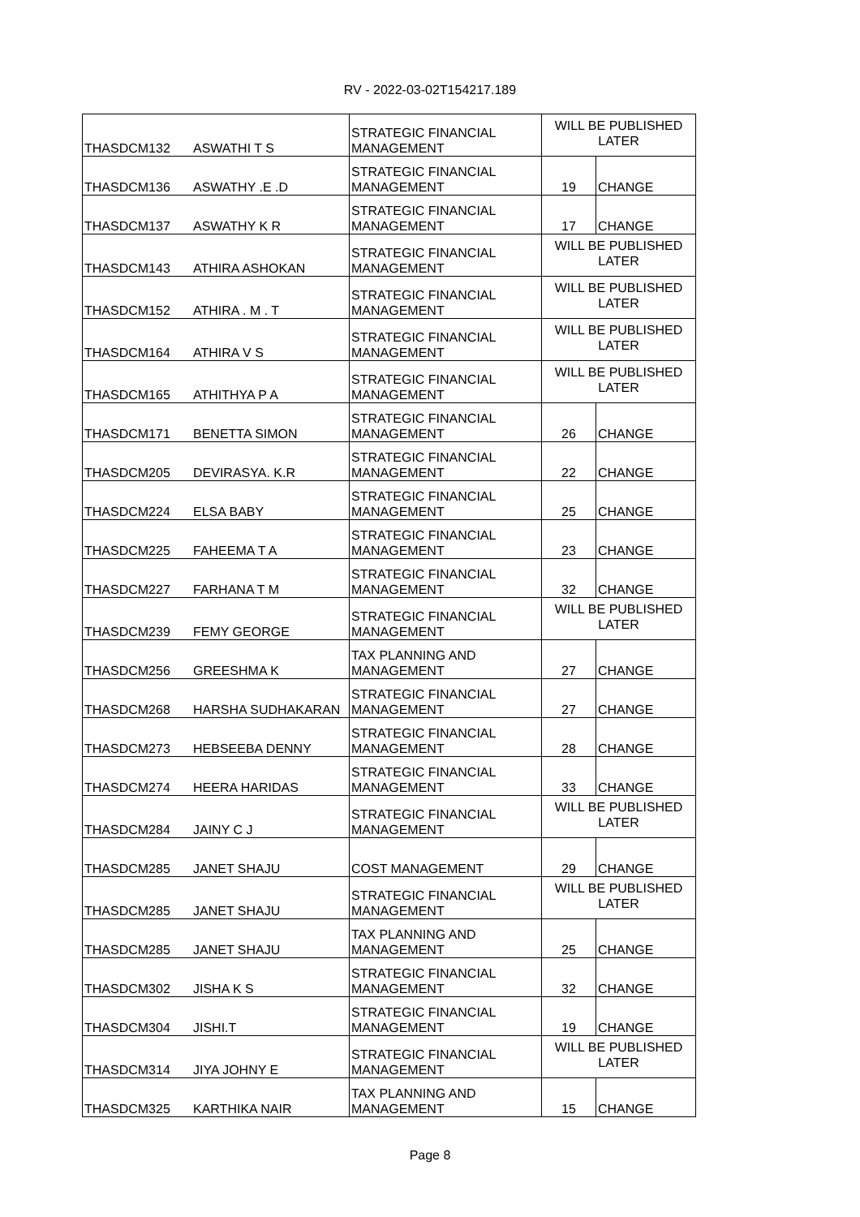RV - 2022-03-02T154217.189
| THASDCM132 | ASWATHI T S | STRATEGIC FINANCIAL MANAGEMENT | WILL BE PUBLISHED LATER | |
| THASDCM136 | ASWATHY .E .D | STRATEGIC FINANCIAL MANAGEMENT | 19 | CHANGE |
| THASDCM137 | ASWATHY K R | STRATEGIC FINANCIAL MANAGEMENT | 17 | CHANGE |
| THASDCM143 | ATHIRA ASHOKAN | STRATEGIC FINANCIAL MANAGEMENT | WILL BE PUBLISHED LATER | |
| THASDCM152 | ATHIRA . M . T | STRATEGIC FINANCIAL MANAGEMENT | WILL BE PUBLISHED LATER | |
| THASDCM164 | ATHIRA V S | STRATEGIC FINANCIAL MANAGEMENT | WILL BE PUBLISHED LATER | |
| THASDCM165 | ATHITHYA P A | STRATEGIC FINANCIAL MANAGEMENT | WILL BE PUBLISHED LATER | |
| THASDCM171 | BENETTA SIMON | STRATEGIC FINANCIAL MANAGEMENT | 26 | CHANGE |
| THASDCM205 | DEVIRASYA. K.R | STRATEGIC FINANCIAL MANAGEMENT | 22 | CHANGE |
| THASDCM224 | ELSA BABY | STRATEGIC FINANCIAL MANAGEMENT | 25 | CHANGE |
| THASDCM225 | FAHEEMA T A | STRATEGIC FINANCIAL MANAGEMENT | 23 | CHANGE |
| THASDCM227 | FARHANA T M | STRATEGIC FINANCIAL MANAGEMENT | 32 | CHANGE |
| THASDCM239 | FEMY GEORGE | STRATEGIC FINANCIAL MANAGEMENT | WILL BE PUBLISHED LATER | |
| THASDCM256 | GREESHMA K | TAX PLANNING AND MANAGEMENT | 27 | CHANGE |
| THASDCM268 | HARSHA SUDHAKARAN | STRATEGIC FINANCIAL MANAGEMENT | 27 | CHANGE |
| THASDCM273 | HEBSEEBA DENNY | STRATEGIC FINANCIAL MANAGEMENT | 28 | CHANGE |
| THASDCM274 | HEERA HARIDAS | STRATEGIC FINANCIAL MANAGEMENT | 33 | CHANGE |
| THASDCM284 | JAINY C J | STRATEGIC FINANCIAL MANAGEMENT | WILL BE PUBLISHED LATER | |
| THASDCM285 | JANET SHAJU | COST MANAGEMENT | 29 | CHANGE |
| THASDCM285 | JANET SHAJU | STRATEGIC FINANCIAL MANAGEMENT | WILL BE PUBLISHED LATER | |
| THASDCM285 | JANET SHAJU | TAX PLANNING AND MANAGEMENT | 25 | CHANGE |
| THASDCM302 | JISHA K S | STRATEGIC FINANCIAL MANAGEMENT | 32 | CHANGE |
| THASDCM304 | JISHI.T | STRATEGIC FINANCIAL MANAGEMENT | 19 | CHANGE |
| THASDCM314 | JIYA JOHNY E | STRATEGIC FINANCIAL MANAGEMENT | WILL BE PUBLISHED LATER | |
| THASDCM325 | KARTHIKA NAIR | TAX PLANNING AND MANAGEMENT | 15 | CHANGE |
Page 8